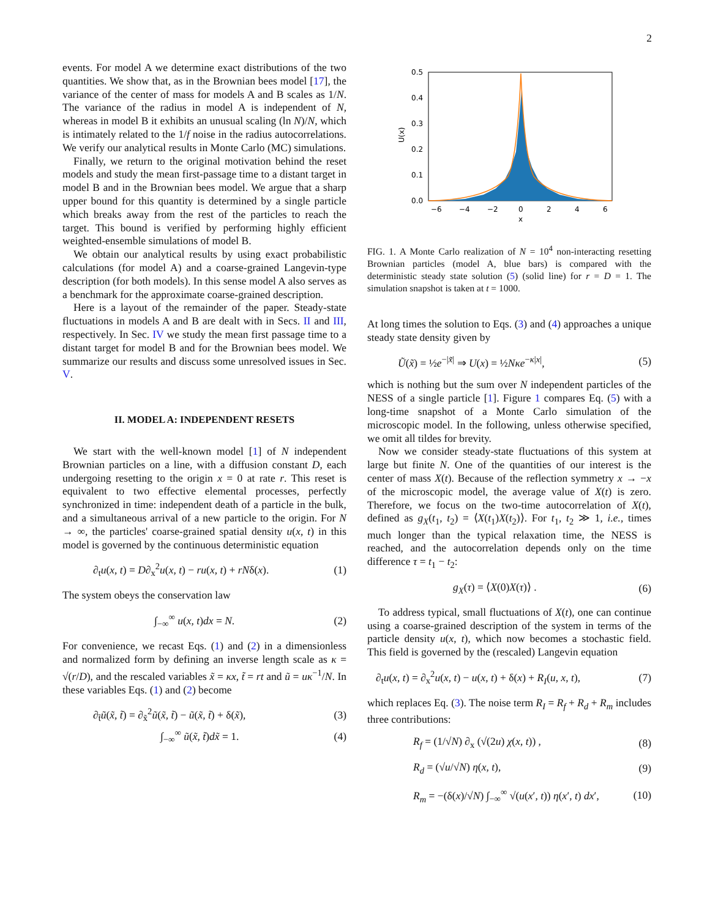2
events. For model A we determine exact distributions of the two quantities. We show that, as in the Brownian bees model [17], the variance of the center of mass for models A and B scales as 1/N. The variance of the radius in model A is independent of N, whereas in model B it exhibits an unusual scaling (ln N)/N, which is intimately related to the 1/f noise in the radius autocorrelations. We verify our analytical results in Monte Carlo (MC) simulations.
Finally, we return to the original motivation behind the reset models and study the mean first-passage time to a distant target in model B and in the Brownian bees model. We argue that a sharp upper bound for this quantity is determined by a single particle which breaks away from the rest of the particles to reach the target. This bound is verified by performing highly efficient weighted-ensemble simulations of model B.
We obtain our analytical results by using exact probabilistic calculations (for model A) and a coarse-grained Langevin-type description (for both models). In this sense model A also serves as a benchmark for the approximate coarse-grained description.
Here is a layout of the remainder of the paper. Steady-state fluctuations in models A and B are dealt with in Secs. II and III, respectively. In Sec. IV we study the mean first passage time to a distant target for model B and for the Brownian bees model. We summarize our results and discuss some unresolved issues in Sec. V.
II. MODEL A: INDEPENDENT RESETS
We start with the well-known model [1] of N independent Brownian particles on a line, with a diffusion constant D, each undergoing resetting to the origin x = 0 at rate r. This reset is equivalent to two effective elemental processes, perfectly synchronized in time: independent death of a particle in the bulk, and a simultaneous arrival of a new particle to the origin. For N → ∞, the particles' coarse-grained spatial density u(x, t) in this model is governed by the continuous deterministic equation
∂<sub>t</sub>u(x, t) = D∂<sub>x</sub><sup>2</sup>u(x, t) − ru(x, t) + rNδ(x). (1)
The system obeys the conservation law
∫<sub>−∞</sub><sup>∞</sup> u(x, t)dx = N. (2)
For convenience, we recast Eqs. (1) and (2) in a dimensionless and normalized form by defining an inverse length scale as κ = √(r/D), and the rescaled variables x̃ = κx, t̃ = rt and ũ = uκ<sup>−1</sup>/N. In these variables Eqs. (1) and (2) become
∂<sub>t̃</sub>ũ(x̃, t̃) = ∂<sub>x̃</sub><sup>2</sup>ũ(x̃, t̃) − ũ(x̃, t̃) + δ(x̃), (3)
∫<sub>−∞</sub><sup>∞</sup> ũ(x̃, t̃)dx̃ = 1. (4)
0.5
0.4
0.3
0.2
0.1
0.0
−6
−4
−2
0
2
4
6
x
U(x)
FIG. 1. A Monte Carlo realization of N = 10<sup>4</sup> non-interacting resetting Brownian particles (model A, blue bars) is compared with the deterministic steady state solution (5) (solid line) for r = D = 1. The simulation snapshot is taken at t = 1000.
At long times the solution to Eqs. (3) and (4) approaches a unique steady state density given by
Ũ(x̃) = ½e<sup>−|x̃|</sup> ⇒ U(x) = ½Nκe<sup>−κ|x|</sup>, (5)
which is nothing but the sum over N independent particles of the NESS of a single particle [1]. Figure 1 compares Eq. (5) with a long-time snapshot of a Monte Carlo simulation of the microscopic model. In the following, unless otherwise specified, we omit all tildes for brevity.
Now we consider steady-state fluctuations of this system at large but finite N. One of the quantities of our interest is the center of mass X(t). Because of the reflection symmetry x → −x of the microscopic model, the average value of X(t) is zero. Therefore, we focus on the two-time autocorrelation of X(t), defined as g<sub>X</sub>(t<sub>1</sub>, t<sub>2</sub>) = ⟨X(t<sub>1</sub>)X(t<sub>2</sub>)⟩. For t<sub>1</sub>, t<sub>2</sub> ≫ 1, i.e., times much longer than the typical relaxation time, the NESS is reached, and the autocorrelation depends only on the time difference τ = t<sub>1</sub> − t<sub>2</sub>:
g<sub>X</sub>(τ) = ⟨X(0)X(τ)⟩ . (6)
To address typical, small fluctuations of X(t), one can continue using a coarse-grained description of the system in terms of the particle density u(x, t), which now becomes a stochastic field. This field is governed by the (rescaled) Langevin equation
∂<sub>t</sub>u(x, t) = ∂<sub>x</sub><sup>2</sup>u(x, t) − u(x, t) + δ(x) + R<sub>I</sub>(u, x, t), (7)
which replaces Eq. (3). The noise term R<sub>I</sub> = R<sub>f</sub> + R<sub>d</sub> + R<sub>m</sub> includes three contributions:
R<sub>f</sub> = (1/√N) ∂<sub>x</sub> (√(2u) χ(x, t)) , (8)
R<sub>d</sub> = (√u/√N) η(x, t), (9)
R<sub>m</sub> = −(δ(x)/√N) ∫<sub>−∞</sub><sup>∞</sup> √(u(x′, t)) η(x′, t) dx′, (10)